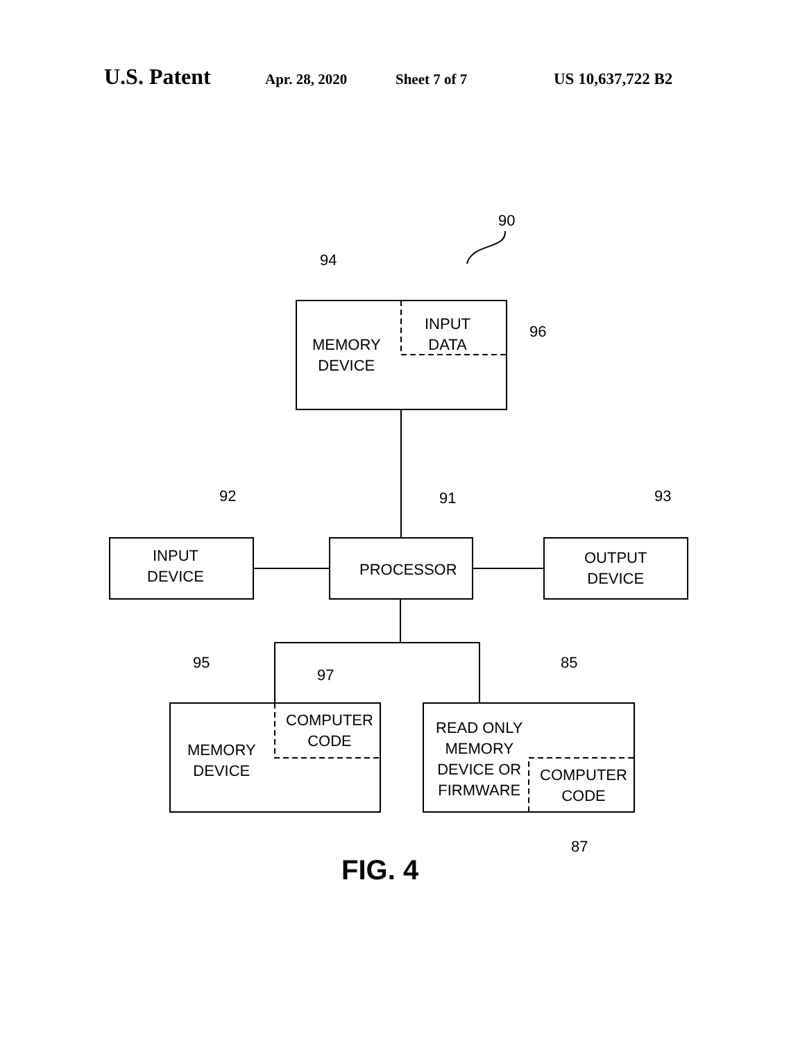U.S. Patent Apr. 28, 2020 Sheet 7 of 7 US 10,637,722 B2
MEMORY
DEVICE
INPUT
DATA
INPUT
DEVICE
PROCESSOR
OUTPUT
DEVICE
MEMORY
DEVICE
COMPUTER
CODE
READ ONLY
MEMORY
DEVICE OR
FIRMWARE
COMPUTER
CODE
90
94
96
92 91 93
95
97
85
87
FIG. 4